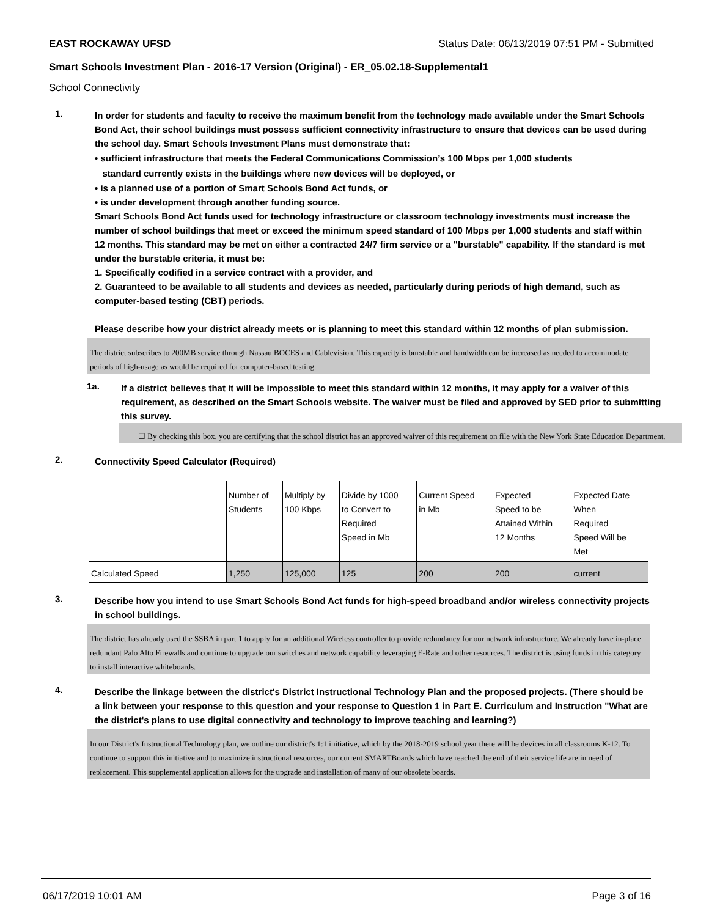EAST ROCKAWAY UFSD Status Date: 06/13/2019 07:51 PM - Submitted
Smart Schools Investment Plan - 2016-17 Version (Original) - ER_05.02.18-Supplemental1
School Connectivity
1.
In order for students and faculty to receive the maximum benefit from the technology made available under the Smart Schools Bond Act, their school buildings must possess sufficient connectivity infrastructure to ensure that devices can be used during the school day. Smart Schools Investment Plans must demonstrate that:
• sufficient infrastructure that meets the Federal Communications Commission’s 100 Mbps per 1,000 students
standard currently exists in the buildings where new devices will be deployed, or
• is a planned use of a portion of Smart Schools Bond Act funds, or
• is under development through another funding source.
Smart Schools Bond Act funds used for technology infrastructure or classroom technology investments must increase the number of school buildings that meet or exceed the minimum speed standard of 100 Mbps per 1,000 students and staff within 12 months. This standard may be met on either a contracted 24/7 firm service or a "burstable" capability. If the standard is met under the burstable criteria, it must be:
1. Specifically codified in a service contract with a provider, and
2. Guaranteed to be available to all students and devices as needed, particularly during periods of high demand, such as computer-based testing (CBT) periods.
Please describe how your district already meets or is planning to meet this standard within 12 months of plan submission.
The district subscribes to 200MB service through Nassau BOCES and Cablevision. This capacity is burstable and bandwidth can be increased as needed to accommodate periods of high-usage as would be required for computer-based testing.
1a.
If a district believes that it will be impossible to meet this standard within 12 months, it may apply for a waiver of this requirement, as described on the Smart Schools website. The waiver must be filed and approved by SED prior to submitting this survey.
☐ By checking this box, you are certifying that the school district has an approved waiver of this requirement on file with the New York State Education Department.
2.
Connectivity Speed Calculator (Required)
| | Number of Students | Multiply by 100 Kbps | Divide by 1000 to Convert to Required Speed in Mb | Current Speed in Mb | Expected Speed to be Attained Within 12 Months | Expected Date When Required Speed Will be Met |
| Calculated Speed | 1,250 | 125,000 | 125 | 200 | 200 | current |
3.
Describe how you intend to use Smart Schools Bond Act funds for high-speed broadband and/or wireless connectivity projects in school buildings.
The district has already used the SSBA in part 1 to apply for an additional Wireless controller to provide redundancy for our network infrastructure. We already have in-place redundant Palo Alto Firewalls and continue to upgrade our switches and network capability leveraging E-Rate and other resources. The district is using funds in this category to install interactive whiteboards.
4.
Describe the linkage between the district's District Instructional Technology Plan and the proposed projects. (There should be a link between your response to this question and your response to Question 1 in Part E. Curriculum and Instruction "What are the district's plans to use digital connectivity and technology to improve teaching and learning?)
In our District's Instructional Technology plan, we outline our district's 1:1 initiative, which by the 2018-2019 school year there will be devices in all classrooms K-12. To continue to support this initiative and to maximize instructional resources, our current SMARTBoards which have reached the end of their service life are in need of replacement. This supplemental application allows for the upgrade and installation of many of our obsolete boards.
06/17/2019 10:01 AM Page 3 of 16